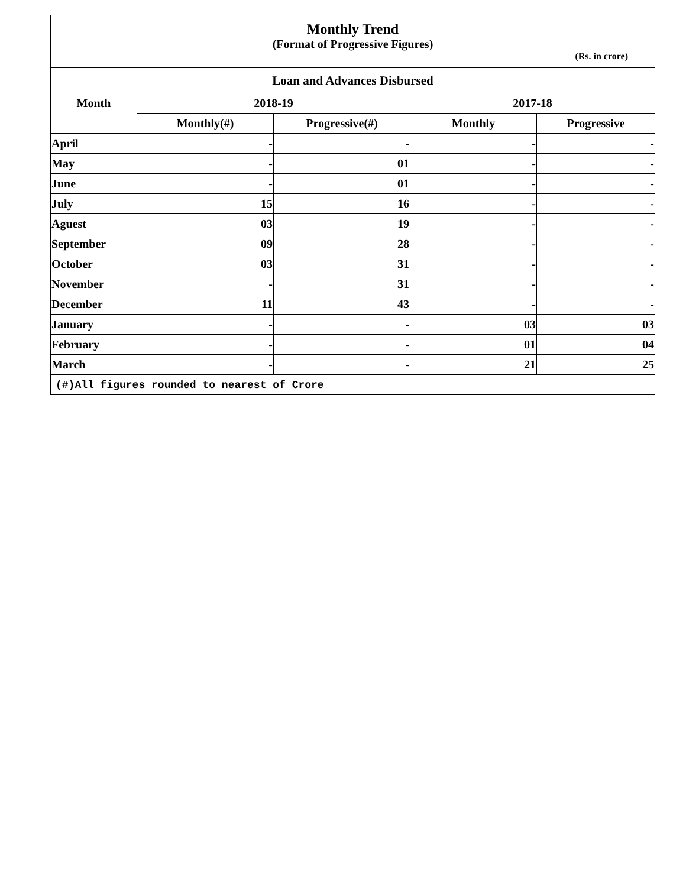| Monthly Trend | | | | |
| (Format of Progressive Figures) | | | | |
| (Rs. in crore) | | | | |
| Loan and Advances Disbursed | | | | |
| Month | 2018-19 | | 2017-18 | |
| | Monthly(#) | Progressive(#) | Monthly | Progressive |
| April | - | - | - | - |
| May | - | 01 | - | - |
| June | - | 01 | - | - |
| July | 15 | 16 | - | - |
| Aguest | 03 | 19 | - | - |
| September | 09 | 28 | - | - |
| October | 03 | 31 | - | - |
| November | - | 31 | - | - |
| December | 11 | 43 | - | - |
| January | - | - | 03 | 03 |
| February | - | - | 01 | 04 |
| March | - | - | 21 | 25 |
| (#)All figures rounded to nearest of Crore | | | | |